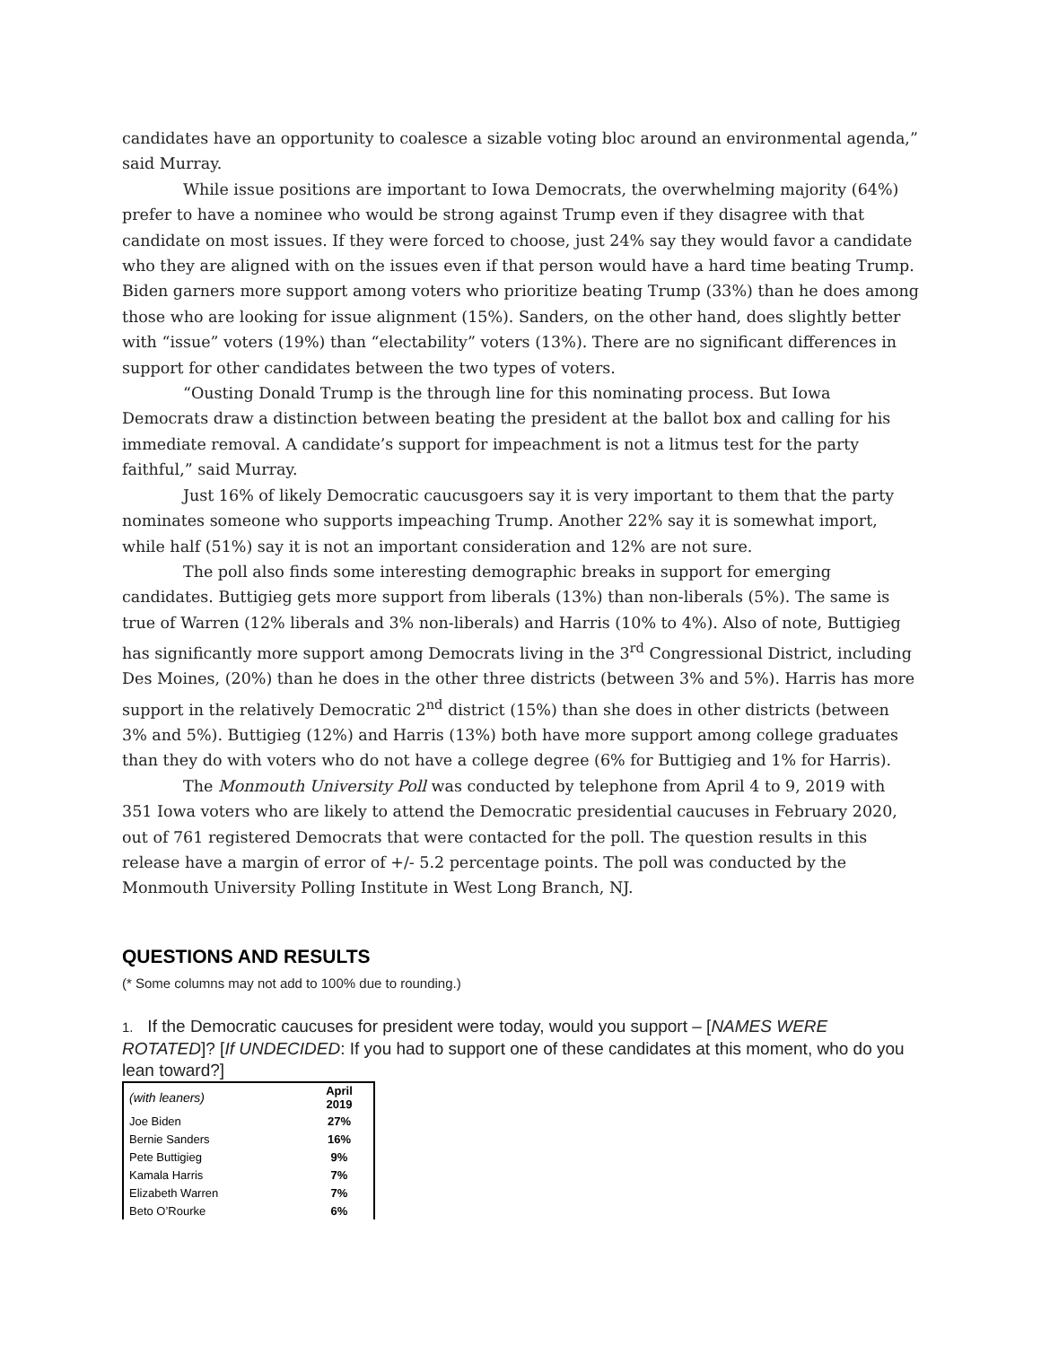candidates have an opportunity to coalesce a sizable voting bloc around an environmental agenda,” said Murray.
While issue positions are important to Iowa Democrats, the overwhelming majority (64%) prefer to have a nominee who would be strong against Trump even if they disagree with that candidate on most issues. If they were forced to choose, just 24% say they would favor a candidate who they are aligned with on the issues even if that person would have a hard time beating Trump. Biden garners more support among voters who prioritize beating Trump (33%) than he does among those who are looking for issue alignment (15%). Sanders, on the other hand, does slightly better with “issue” voters (19%) than “electability” voters (13%). There are no significant differences in support for other candidates between the two types of voters.
“Ousting Donald Trump is the through line for this nominating process. But Iowa Democrats draw a distinction between beating the president at the ballot box and calling for his immediate removal. A candidate’s support for impeachment is not a litmus test for the party faithful,” said Murray.
Just 16% of likely Democratic caucusgoers say it is very important to them that the party nominates someone who supports impeaching Trump. Another 22% say it is somewhat import, while half (51%) say it is not an important consideration and 12% are not sure.
The poll also finds some interesting demographic breaks in support for emerging candidates. Buttigieg gets more support from liberals (13%) than non-liberals (5%). The same is true of Warren (12% liberals and 3% non-liberals) and Harris (10% to 4%). Also of note, Buttigieg has significantly more support among Democrats living in the 3<sup>rd</sup> Congressional District, including Des Moines, (20%) than he does in the other three districts (between 3% and 5%). Harris has more support in the relatively Democratic 2<sup>nd</sup> district (15%) than she does in other districts (between 3% and 5%). Buttigieg (12%) and Harris (13%) both have more support among college graduates than they do with voters who do not have a college degree (6% for Buttigieg and 1% for Harris).
The Monmouth University Poll was conducted by telephone from April 4 to 9, 2019 with 351 Iowa voters who are likely to attend the Democratic presidential caucuses in February 2020, out of 761 registered Democrats that were contacted for the poll. The question results in this release have a margin of error of +/- 5.2 percentage points. The poll was conducted by the Monmouth University Polling Institute in West Long Branch, NJ.
QUESTIONS AND RESULTS
(* Some columns may not add to 100% due to rounding.)
1. If the Democratic caucuses for president were today, would you support – [NAMES WERE ROTATED]? [If UNDECIDED: If you had to support one of these candidates at this moment, who do you lean toward?]
| (with leaners) | April 2019 |
| Joe Biden | 27% |
| Bernie Sanders | 16% |
| Pete Buttigieg | 9% |
| Kamala Harris | 7% |
| Elizabeth Warren | 7% |
| Beto O’Rourke | 6% |